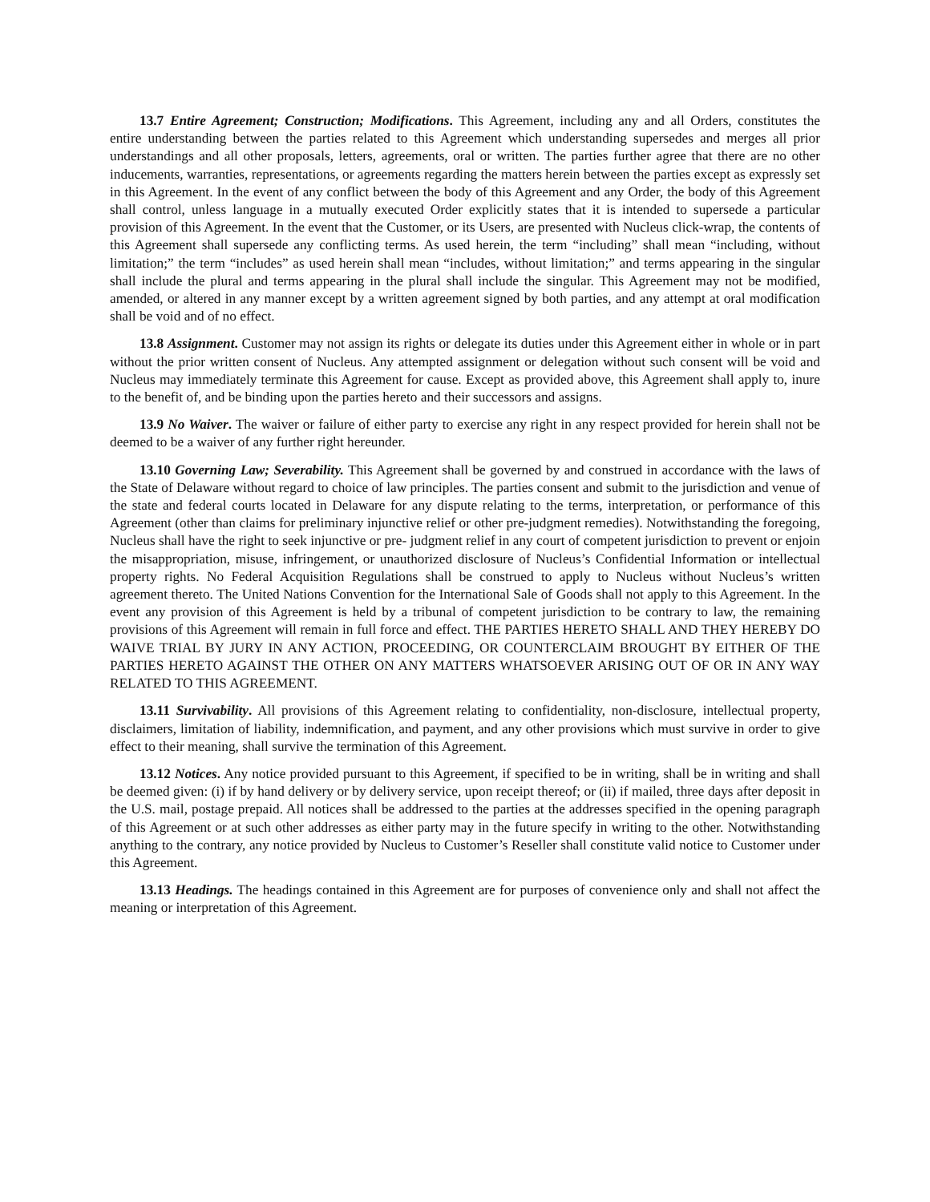13.7 Entire Agreement; Construction; Modifications. This Agreement, including any and all Orders, constitutes the entire understanding between the parties related to this Agreement which understanding supersedes and merges all prior understandings and all other proposals, letters, agreements, oral or written. The parties further agree that there are no other inducements, warranties, representations, or agreements regarding the matters herein between the parties except as expressly set in this Agreement. In the event of any conflict between the body of this Agreement and any Order, the body of this Agreement shall control, unless language in a mutually executed Order explicitly states that it is intended to supersede a particular provision of this Agreement. In the event that the Customer, or its Users, are presented with Nucleus click-wrap, the contents of this Agreement shall supersede any conflicting terms. As used herein, the term “including” shall mean “including, without limitation;” the term “includes” as used herein shall mean “includes, without limitation;” and terms appearing in the singular shall include the plural and terms appearing in the plural shall include the singular. This Agreement may not be modified, amended, or altered in any manner except by a written agreement signed by both parties, and any attempt at oral modification shall be void and of no effect.
13.8 Assignment. Customer may not assign its rights or delegate its duties under this Agreement either in whole or in part without the prior written consent of Nucleus. Any attempted assignment or delegation without such consent will be void and Nucleus may immediately terminate this Agreement for cause. Except as provided above, this Agreement shall apply to, inure to the benefit of, and be binding upon the parties hereto and their successors and assigns.
13.9 No Waiver. The waiver or failure of either party to exercise any right in any respect provided for herein shall not be deemed to be a waiver of any further right hereunder.
13.10 Governing Law; Severability. This Agreement shall be governed by and construed in accordance with the laws of the State of Delaware without regard to choice of law principles. The parties consent and submit to the jurisdiction and venue of the state and federal courts located in Delaware for any dispute relating to the terms, interpretation, or performance of this Agreement (other than claims for preliminary injunctive relief or other pre-judgment remedies). Notwithstanding the foregoing, Nucleus shall have the right to seek injunctive or pre- judgment relief in any court of competent jurisdiction to prevent or enjoin the misappropriation, misuse, infringement, or unauthorized disclosure of Nucleus’s Confidential Information or intellectual property rights. No Federal Acquisition Regulations shall be construed to apply to Nucleus without Nucleus’s written agreement thereto. The United Nations Convention for the International Sale of Goods shall not apply to this Agreement. In the event any provision of this Agreement is held by a tribunal of competent jurisdiction to be contrary to law, the remaining provisions of this Agreement will remain in full force and effect. THE PARTIES HERETO SHALL AND THEY HEREBY DO WAIVE TRIAL BY JURY IN ANY ACTION, PROCEEDING, OR COUNTERCLAIM BROUGHT BY EITHER OF THE PARTIES HERETO AGAINST THE OTHER ON ANY MATTERS WHATSOEVER ARISING OUT OF OR IN ANY WAY RELATED TO THIS AGREEMENT.
13.11 Survivability. All provisions of this Agreement relating to confidentiality, non-disclosure, intellectual property, disclaimers, limitation of liability, indemnification, and payment, and any other provisions which must survive in order to give effect to their meaning, shall survive the termination of this Agreement.
13.12 Notices. Any notice provided pursuant to this Agreement, if specified to be in writing, shall be in writing and shall be deemed given: (i) if by hand delivery or by delivery service, upon receipt thereof; or (ii) if mailed, three days after deposit in the U.S. mail, postage prepaid. All notices shall be addressed to the parties at the addresses specified in the opening paragraph of this Agreement or at such other addresses as either party may in the future specify in writing to the other. Notwithstanding anything to the contrary, any notice provided by Nucleus to Customer’s Reseller shall constitute valid notice to Customer under this Agreement.
13.13 Headings. The headings contained in this Agreement are for purposes of convenience only and shall not affect the meaning or interpretation of this Agreement.